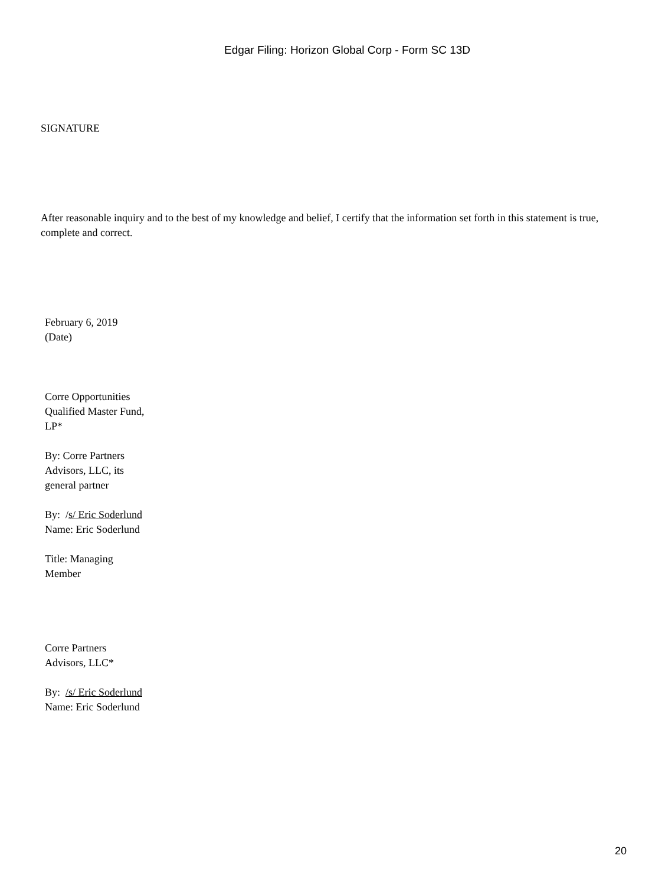Edgar Filing: Horizon Global Corp - Form SC 13D
SIGNATURE
After reasonable inquiry and to the best of my knowledge and belief, I certify that the information set forth in this statement is true, complete and correct.
February 6, 2019
(Date)
Corre Opportunities Qualified Master Fund, LP*
By: Corre Partners Advisors, LLC, its general partner
By: /s/ Eric Soderlund
Name: Eric Soderlund
Title: Managing Member
Corre Partners Advisors, LLC*
By: /s/ Eric Soderlund
Name: Eric Soderlund
20